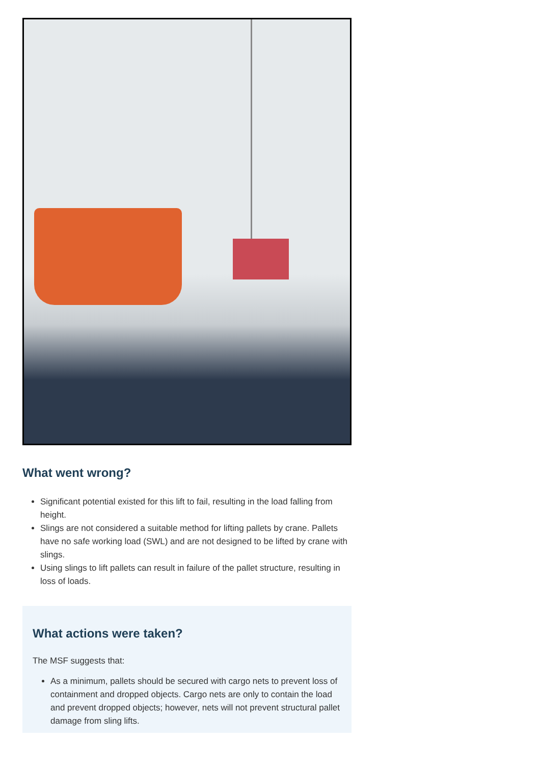What went wrong?
Significant potential existed for this lift to fail, resulting in the load falling from height.
Slings are not considered a suitable method for lifting pallets by crane. Pallets have no safe working load (SWL) and are not designed to be lifted by crane with slings.
Using slings to lift pallets can result in failure of the pallet structure, resulting in loss of loads.
What actions were taken?
The MSF suggests that:
As a minimum, pallets should be secured with cargo nets to prevent loss of containment and dropped objects. Cargo nets are only to contain the load and prevent dropped objects; however, nets will not prevent structural pallet damage from sling lifts.